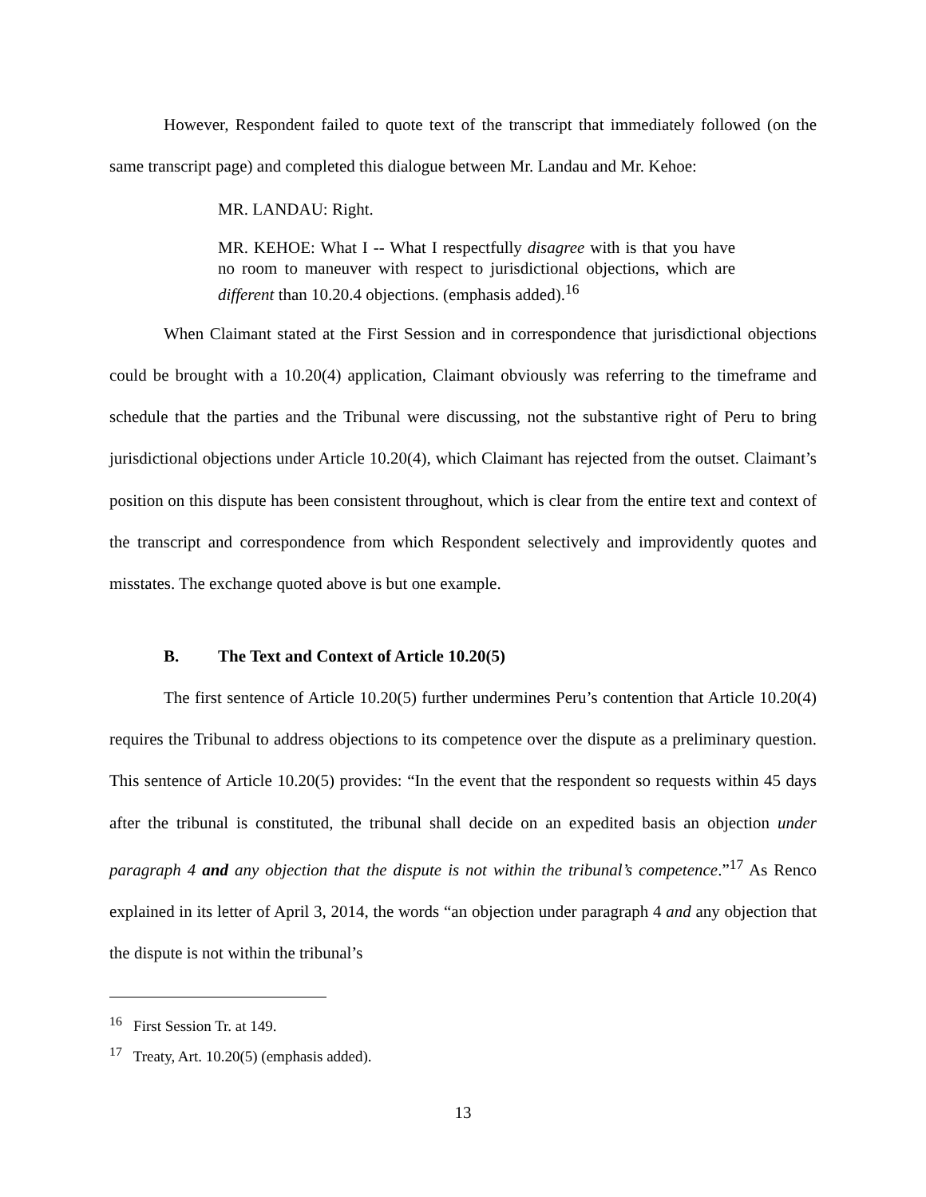However, Respondent failed to quote text of the transcript that immediately followed (on the same transcript page) and completed this dialogue between Mr. Landau and Mr. Kehoe:
MR. LANDAU: Right.
MR. KEHOE: What I -- What I respectfully disagree with is that you have no room to maneuver with respect to jurisdictional objections, which are different than 10.20.4 objections. (emphasis added).<sup>16</sup>
When Claimant stated at the First Session and in correspondence that jurisdictional objections could be brought with a 10.20(4) application, Claimant obviously was referring to the timeframe and schedule that the parties and the Tribunal were discussing, not the substantive right of Peru to bring jurisdictional objections under Article 10.20(4), which Claimant has rejected from the outset. Claimant’s position on this dispute has been consistent throughout, which is clear from the entire text and context of the transcript and correspondence from which Respondent selectively and improvidently quotes and misstates. The exchange quoted above is but one example.
B. The Text and Context of Article 10.20(5)
The first sentence of Article 10.20(5) further undermines Peru’s contention that Article 10.20(4) requires the Tribunal to address objections to its competence over the dispute as a preliminary question. This sentence of Article 10.20(5) provides: “In the event that the respondent so requests within 45 days after the tribunal is constituted, the tribunal shall decide on an expedited basis an objection under paragraph 4 and any objection that the dispute is not within the tribunal’s competence.”<sup>17</sup> As Renco explained in its letter of April 3, 2014, the words “an objection under paragraph 4 and any objection that the dispute is not within the tribunal’s
<sup>16</sup> First Session Tr. at 149.
<sup>17</sup> Treaty, Art. 10.20(5) (emphasis added).
13